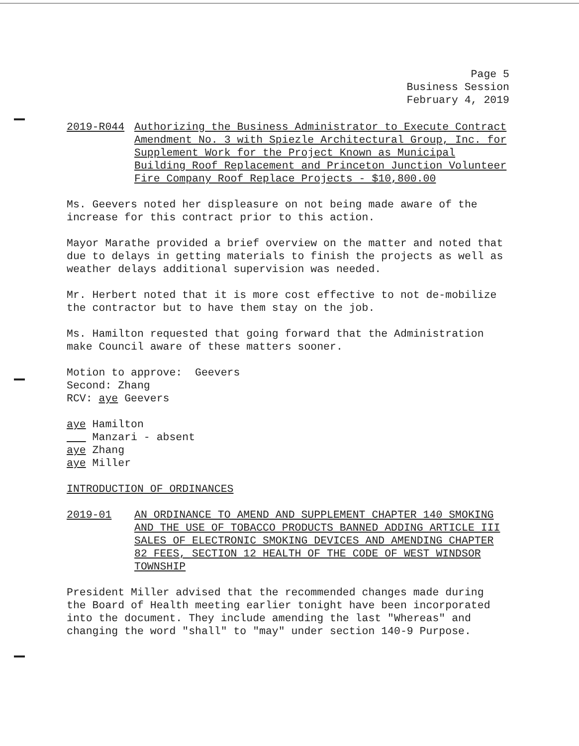Page 5
Business Session
February 4, 2019
2019-R044 Authorizing the Business Administrator to Execute Contract Amendment No. 3 with Spiezle Architectural Group, Inc. for Supplement Work for the Project Known as Municipal Building Roof Replacement and Princeton Junction Volunteer Fire Company Roof Replace Projects - $10,800.00
Ms. Geevers noted her displeasure on not being made aware of the increase for this contract prior to this action.
Mayor Marathe provided a brief overview on the matter and noted that due to delays in getting materials to finish the projects as well as weather delays additional supervision was needed.
Mr. Herbert noted that it is more cost effective to not de-mobilize the contractor but to have them stay on the job.
Ms. Hamilton requested that going forward that the Administration make Council aware of these matters sooner.
Motion to approve: Geevers
Second: Zhang
RCV: aye Geevers
aye Hamilton
Manzari - absent
aye Zhang
aye Miller
INTRODUCTION OF ORDINANCES
2019-01 AN ORDINANCE TO AMEND AND SUPPLEMENT CHAPTER 140 SMOKING AND THE USE OF TOBACCO PRODUCTS BANNED ADDING ARTICLE III SALES OF ELECTRONIC SMOKING DEVICES AND AMENDING CHAPTER 82 FEES, SECTION 12 HEALTH OF THE CODE OF WEST WINDSOR TOWNSHIP
President Miller advised that the recommended changes made during the Board of Health meeting earlier tonight have been incorporated into the document. They include amending the last "Whereas" and changing the word "shall" to "may" under section 140-9 Purpose.